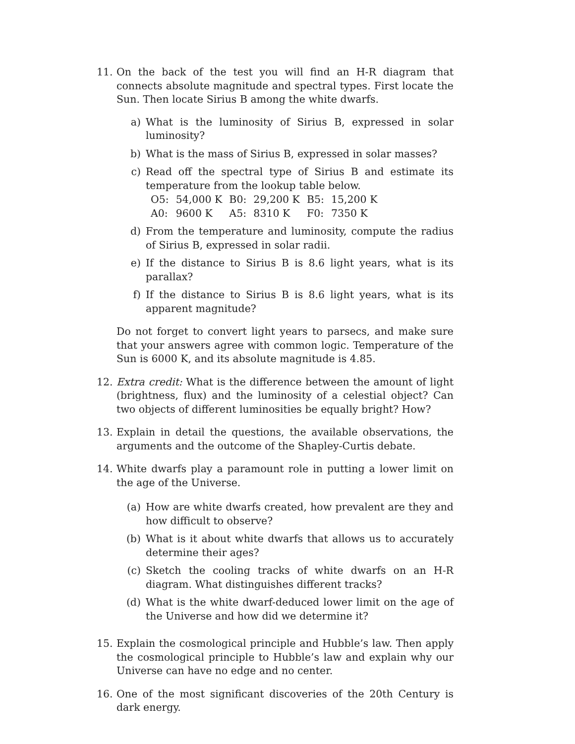11. On the back of the test you will find an H-R diagram that connects absolute magnitude and spectral types. First locate the Sun. Then locate Sirius B among the white dwarfs.
a) What is the luminosity of Sirius B, expressed in solar luminosity?
b) What is the mass of Sirius B, expressed in solar masses?
c) Read off the spectral type of Sirius B and estimate its temperature from the lookup table below.
| O5: | 54,000 K | B0: | 29,200 K | B5: | 15,200 K |
| A0: | 9600 K | A5: | 8310 K | F0: | 7350 K |
d) From the temperature and luminosity, compute the radius of Sirius B, expressed in solar radii.
e) If the distance to Sirius B is 8.6 light years, what is its parallax?
f) If the distance to Sirius B is 8.6 light years, what is its apparent magnitude?
Do not forget to convert light years to parsecs, and make sure that your answers agree with common logic. Temperature of the Sun is 6000 K, and its absolute magnitude is 4.85.
12. Extra credit: What is the difference between the amount of light (brightness, flux) and the luminosity of a celestial object? Can two objects of different luminosities be equally bright? How?
13. Explain in detail the questions, the available observations, the arguments and the outcome of the Shapley-Curtis debate.
14. White dwarfs play a paramount role in putting a lower limit on the age of the Universe.
(a) How are white dwarfs created, how prevalent are they and how difficult to observe?
(b) What is it about white dwarfs that allows us to accurately determine their ages?
(c) Sketch the cooling tracks of white dwarfs on an H-R diagram. What distinguishes different tracks?
(d) What is the white dwarf-deduced lower limit on the age of the Universe and how did we determine it?
15. Explain the cosmological principle and Hubble’s law. Then apply the cosmological principle to Hubble’s law and explain why our Universe can have no edge and no center.
16. One of the most significant discoveries of the 20th Century is dark energy.